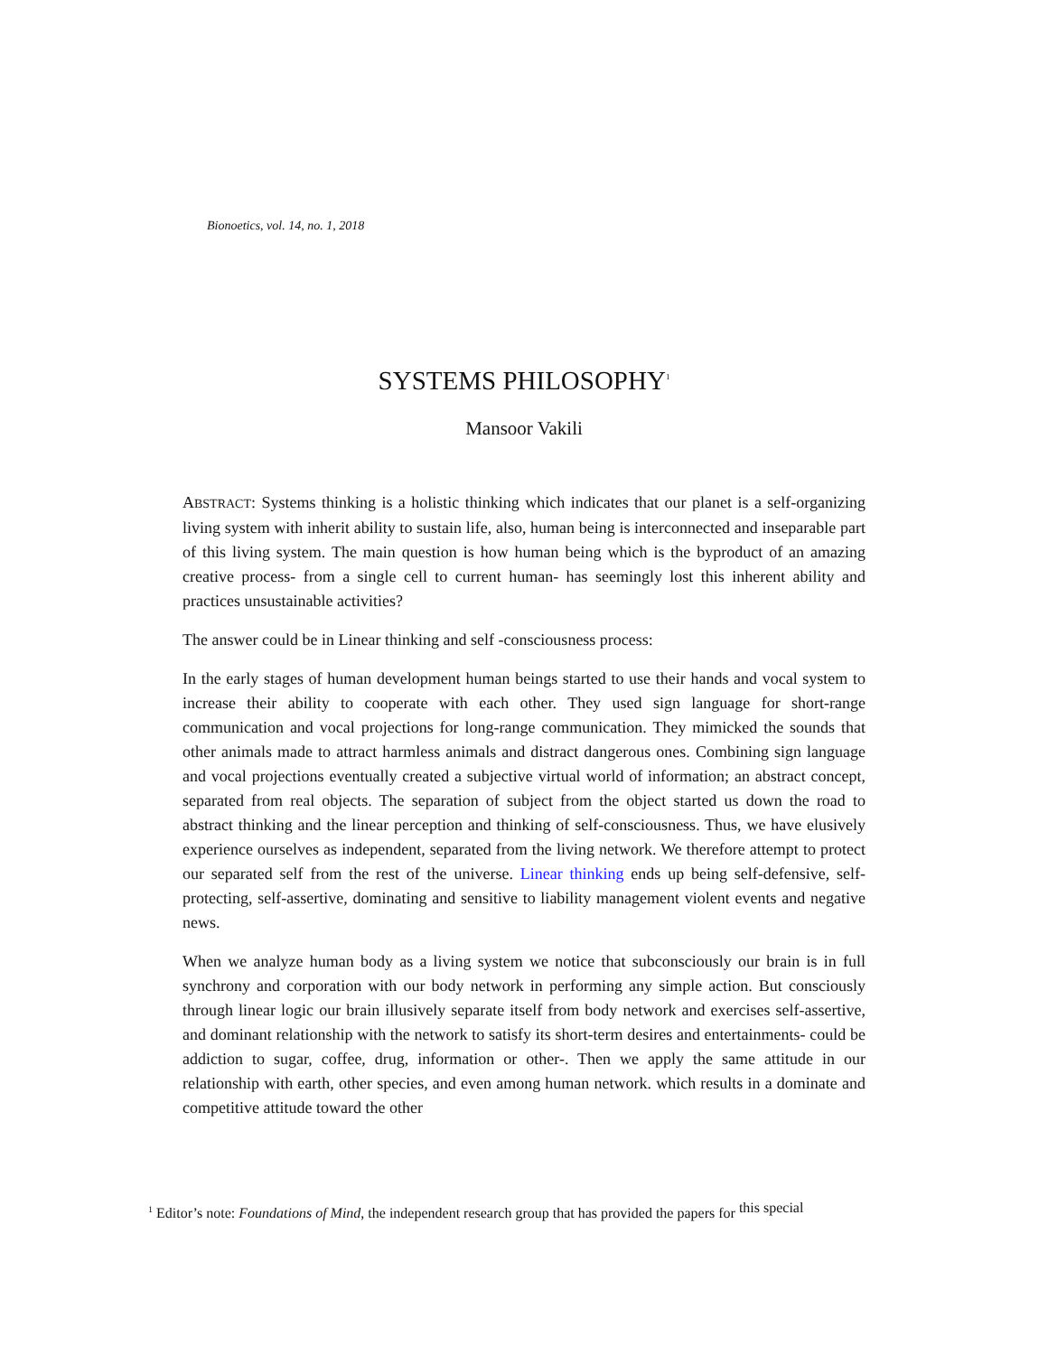Bionoetics, vol. 14, no. 1, 2018
SYSTEMS PHILOSOPHY<sup>1</sup>
Mansoor Vakili
ABSTRACT: Systems thinking is a holistic thinking which indicates that our planet is a self-organizing living system with inherit ability to sustain life, also, human being is interconnected and inseparable part of this living system. The main question is how human being which is the byproduct of an amazing creative process- from a single cell to current human- has seemingly lost this inherent ability and practices unsustainable activities?
The answer could be in Linear thinking and self -consciousness process:
In the early stages of human development human beings started to use their hands and vocal system to increase their ability to cooperate with each other. They used sign language for short-range communication and vocal projections for long-range communication. They mimicked the sounds that other animals made to attract harmless animals and distract dangerous ones. Combining sign language and vocal projections eventually created a subjective virtual world of information; an abstract concept, separated from real objects. The separation of subject from the object started us down the road to abstract thinking and the linear perception and thinking of self-consciousness. Thus, we have elusively experience ourselves as independent, separated from the living network. We therefore attempt to protect our separated self from the rest of the universe. Linear thinking ends up being self-defensive, self-protecting, self-assertive, dominating and sensitive to liability management violent events and negative news.
When we analyze human body as a living system we notice that subconsciously our brain is in full synchrony and corporation with our body network in performing any simple action. But consciously through linear logic our brain illusively separate itself from body network and exercises self-assertive, and dominant relationship with the network to satisfy its short-term desires and entertainments- could be addiction to sugar, coffee, drug, information or other-. Then we apply the same attitude in our relationship with earth, other species, and even among human network. which results in a dominate and competitive attitude toward the other
<sup>1</sup> Editor’s note: Foundations of Mind, the independent research group that has provided the papers for <sup>this special</sup>